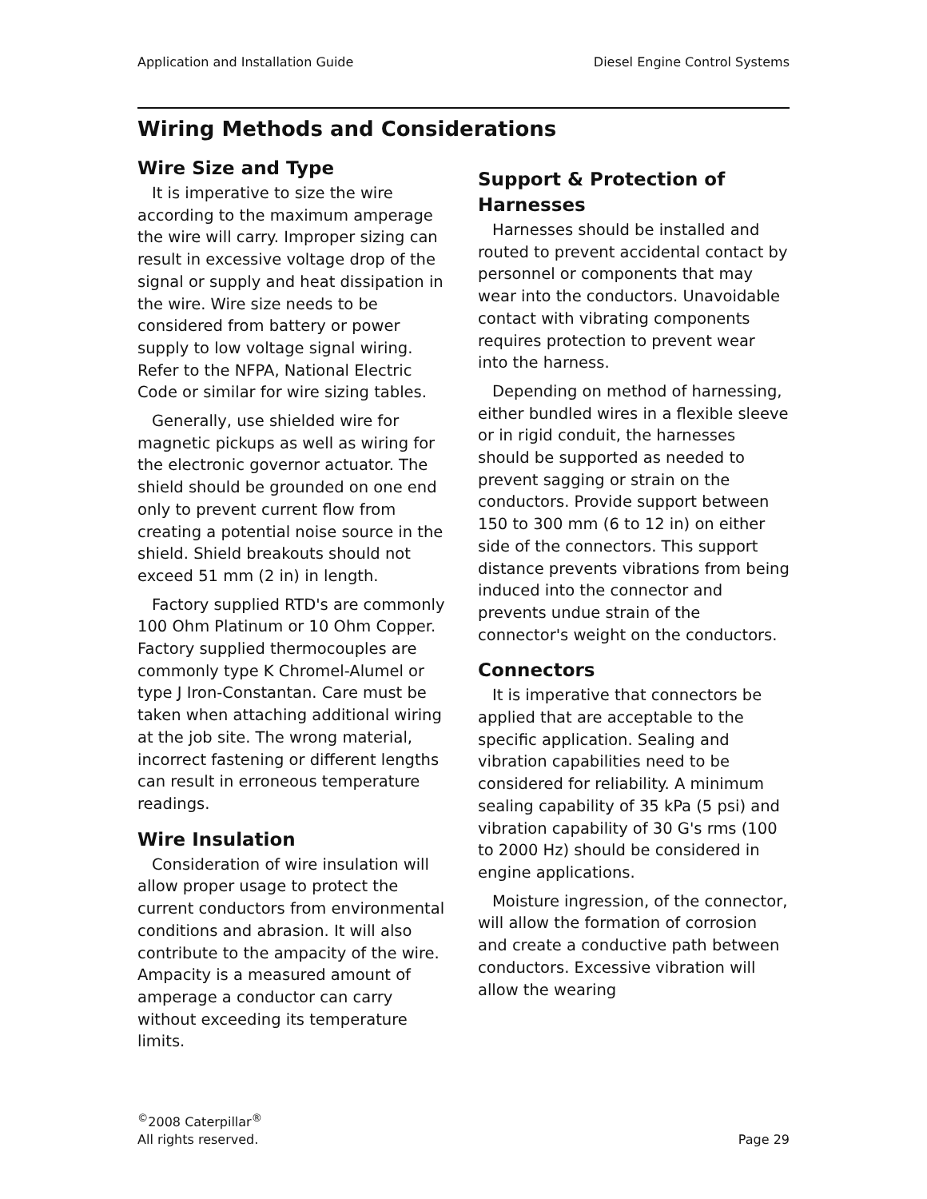Application and Installation Guide Diesel Engine Control Systems
Wiring Methods and Considerations
Wire Size and Type
It is imperative to size the wire according to the maximum amperage the wire will carry. Improper sizing can result in excessive voltage drop of the signal or supply and heat dissipation in the wire. Wire size needs to be considered from battery or power supply to low voltage signal wiring. Refer to the NFPA, National Electric Code or similar for wire sizing tables.
Generally, use shielded wire for magnetic pickups as well as wiring for the electronic governor actuator. The shield should be grounded on one end only to prevent current flow from creating a potential noise source in the shield. Shield breakouts should not exceed 51 mm (2 in) in length.
Factory supplied RTD's are commonly 100 Ohm Platinum or 10 Ohm Copper. Factory supplied thermocouples are commonly type K Chromel-Alumel or type J Iron-Constantan. Care must be taken when attaching additional wiring at the job site. The wrong material, incorrect fastening or different lengths can result in erroneous temperature readings.
Wire Insulation
Consideration of wire insulation will allow proper usage to protect the current conductors from environmental conditions and abrasion. It will also contribute to the ampacity of the wire. Ampacity is a measured amount of amperage a conductor can carry without exceeding its temperature limits.
Support & Protection of Harnesses
Harnesses should be installed and routed to prevent accidental contact by personnel or components that may wear into the conductors. Unavoidable contact with vibrating components requires protection to prevent wear into the harness.
Depending on method of harnessing, either bundled wires in a flexible sleeve or in rigid conduit, the harnesses should be supported as needed to prevent sagging or strain on the conductors. Provide support between 150 to 300 mm (6 to 12 in) on either side of the connectors. This support distance prevents vibrations from being induced into the connector and prevents undue strain of the connector's weight on the conductors.
Connectors
It is imperative that connectors be applied that are acceptable to the specific application. Sealing and vibration capabilities need to be considered for reliability. A minimum sealing capability of 35 kPa (5 psi) and vibration capability of 30 G's rms (100 to 2000 Hz) should be considered in engine applications.
Moisture ingression, of the connector, will allow the formation of corrosion and create a conductive path between conductors. Excessive vibration will allow the wearing
<sup>©</sup>2008 Caterpillar<sup>®</sup>
All rights reserved.
Page 29